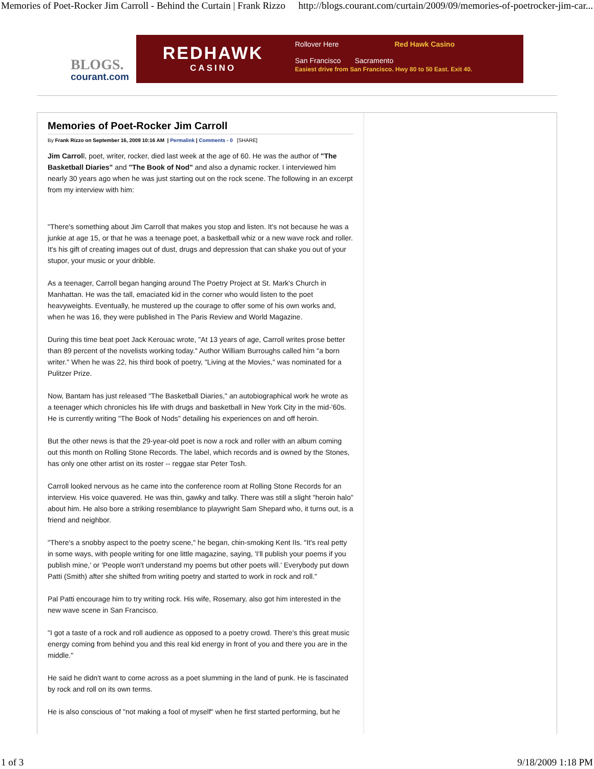Memories of Poet-Rocker Jim Carroll - Behind the Curtain | Frank Rizzo http://blogs.courant.com/curtain/2009/09/memories-of-poetrocker-jim-car...
BLOGS.
courant.com
REDHAWK
CASINO
Rollover Here Red Hawk Casino
San Francisco Sacramento
Easiest drive from San Francisco. Hwy 80 to 50 East. Exit 40.
Memories of Poet-Rocker Jim Carroll
By Frank Rizzo on September 16, 2009 10:16 AM | Permalink | Comments - 0 [SHARE]
Jim Carroll, poet, writer, rocker, died last week at the age of 60. He was the author of "The Basketball Diaries" and "The Book of Nod" and also a dynamic rocker. I interviewed him nearly 30 years ago when he was just starting out on the rock scene. The following in an excerpt from my interview with him:
"There's something about Jim Carroll that makes you stop and listen. It's not because he was a junkie at age 15, or that he was a teenage poet, a basketball whiz or a new wave rock and roller. It's his gift of creating images out of dust, drugs and depression that can shake you out of your stupor, your music or your dribble.
As a teenager, Carroll began hanging around The Poetry Project at St. Mark's Church in Manhattan. He was the tall, emaciated kid in the corner who would listen to the poet heavyweights. Eventually, he mustered up the courage to offer some of his own works and, when he was 16, they were published in The Paris Review and World Magazine.
During this time beat poet Jack Kerouac wrote, "At 13 years of age, Carroll writes prose better than 89 percent of the novelists working today." Author William Burroughs called him "a born writer." When he was 22, his third book of poetry, "Living at the Movies," was nominated for a Pulitzer Prize.
Now, Bantam has just released "The Basketball Diaries," an autobiographical work he wrote as a teenager which chronicles his life with drugs and basketball in New York City in the mid-'60s. He is currently writing "The Book of Nods" detailing his experiences on and off heroin.
But the other news is that the 29-year-old poet is now a rock and roller with an album coming out this month on Rolling Stone Records. The label, which records and is owned by the Stones, has only one other artist on its roster -- reggae star Peter Tosh.
Carroll looked nervous as he came into the conference room at Rolling Stone Records for an interview. His voice quavered. He was thin, gawky and talky. There was still a slight "heroin halo" about him. He also bore a striking resemblance to playwright Sam Shepard who, it turns out, is a friend and neighbor.
"There's a snobby aspect to the poetry scene," he began, chin-smoking Kent IIs. "It's real petty in some ways, with people writing for one little magazine, saying, 'I'll publish your poems if you publish mine,' or 'People won't understand my poems but other poets will.' Everybody put down Patti (Smith) after she shifted from writing poetry and started to work in rock and roll."
Pal Patti encourage him to try writing rock. His wife, Rosemary, also got him interested in the new wave scene in San Francisco.
"I got a taste of a rock and roll audience as opposed to a poetry crowd. There's this great music energy coming from behind you and this real kid energy in front of you and there you are in the middle."
He said he didn't want to come across as a poet slumming in the land of punk. He is fascinated by rock and roll on its own terms.
He is also conscious of "not making a fool of myself" when he first started performing, but he
1 of 3 9/18/2009 1:18 PM